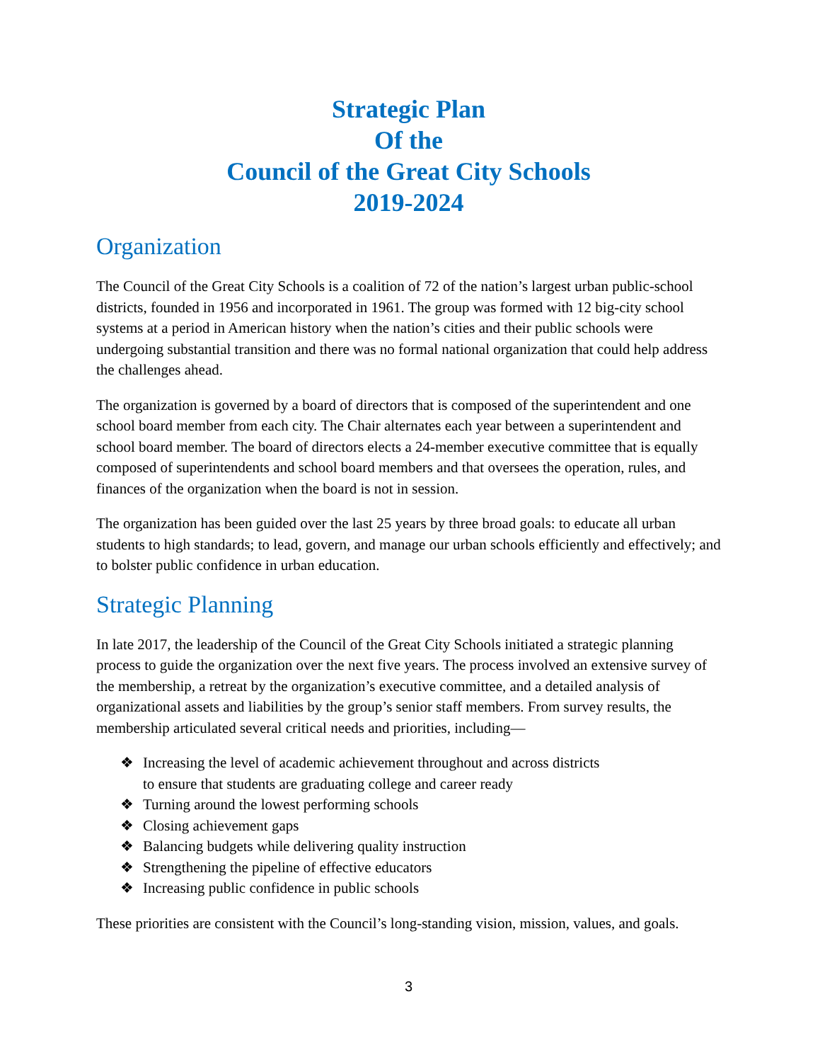Strategic Plan
Of the
Council of the Great City Schools
2019-2024
Organization
The Council of the Great City Schools is a coalition of 72 of the nation’s largest urban public-school districts, founded in 1956 and incorporated in 1961. The group was formed with 12 big-city school systems at a period in American history when the nation’s cities and their public schools were undergoing substantial transition and there was no formal national organization that could help address the challenges ahead.
The organization is governed by a board of directors that is composed of the superintendent and one school board member from each city. The Chair alternates each year between a superintendent and school board member. The board of directors elects a 24-member executive committee that is equally composed of superintendents and school board members and that oversees the operation, rules, and finances of the organization when the board is not in session.
The organization has been guided over the last 25 years by three broad goals: to educate all urban students to high standards; to lead, govern, and manage our urban schools efficiently and effectively; and to bolster public confidence in urban education.
Strategic Planning
In late 2017, the leadership of the Council of the Great City Schools initiated a strategic planning process to guide the organization over the next five years. The process involved an extensive survey of the membership, a retreat by the organization’s executive committee, and a detailed analysis of organizational assets and liabilities by the group’s senior staff members. From survey results, the membership articulated several critical needs and priorities, including—
❖ Increasing the level of academic achievement throughout and across districts
to ensure that students are graduating college and career ready
❖ Turning around the lowest performing schools
❖ Closing achievement gaps
❖ Balancing budgets while delivering quality instruction
❖ Strengthening the pipeline of effective educators
❖ Increasing public confidence in public schools
These priorities are consistent with the Council’s long-standing vision, mission, values, and goals.
3